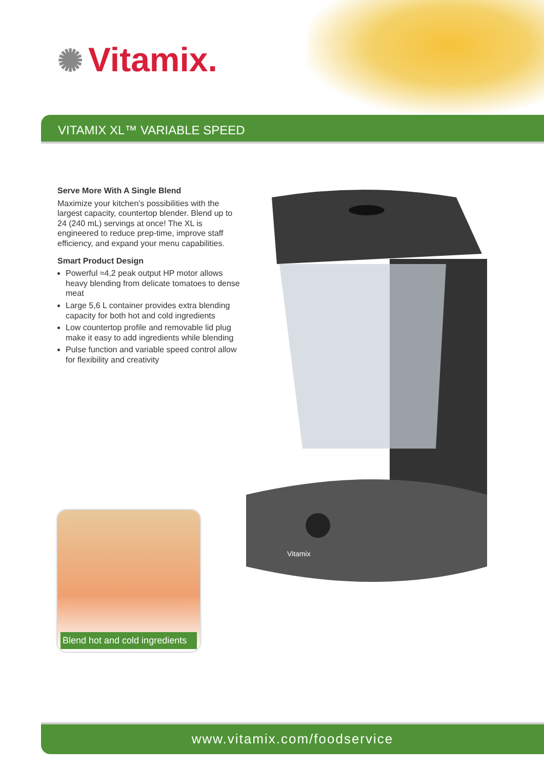✺ Vitamix.
VITAMIX XL™ VARIABLE SPEED
Serve More With A Single Blend
Maximize your kitchen’s possibilities with the largest capacity, countertop blender. Blend up to 24 (240 mL) servings at once! The XL is engineered to reduce prep-time, improve staff efficiency, and expand your menu capabilities.
Smart Product Design
Powerful ≈4,2 peak output HP motor allows heavy blending from delicate tomatoes to dense meat
Large 5,6 L container provides extra blending capacity for both hot and cold ingredients
Low countertop profile and removable lid plug make it easy to add ingredients while blending
Pulse function and variable speed control allow for flexibility and creativity
Vitamix
Blend hot and cold ingredients
www.vitamix.com/foodservice